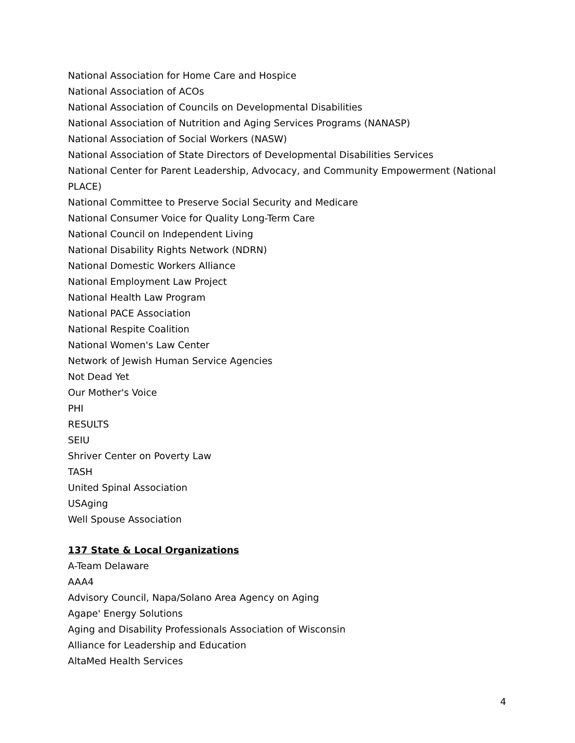National Association for Home Care and Hospice
National Association of ACOs
National Association of Councils on Developmental Disabilities
National Association of Nutrition and Aging Services Programs (NANASP)
National Association of Social Workers (NASW)
National Association of State Directors of Developmental Disabilities Services
National Center for Parent Leadership, Advocacy, and Community Empowerment (National PLACE)
National Committee to Preserve Social Security and Medicare
National Consumer Voice for Quality Long-Term Care
National Council on Independent Living
National Disability Rights Network (NDRN)
National Domestic Workers Alliance
National Employment Law Project
National Health Law Program
National PACE Association
National Respite Coalition
National Women's Law Center
Network of Jewish Human Service Agencies
Not Dead Yet
Our Mother's Voice
PHI
RESULTS
SEIU
Shriver Center on Poverty Law
TASH
United Spinal Association
USAging
Well Spouse Association
137 State & Local Organizations
A-Team Delaware
AAA4
Advisory Council, Napa/Solano Area Agency on Aging
Agape' Energy Solutions
Aging and Disability Professionals Association of Wisconsin
Alliance for Leadership and Education
AltaMed Health Services
4